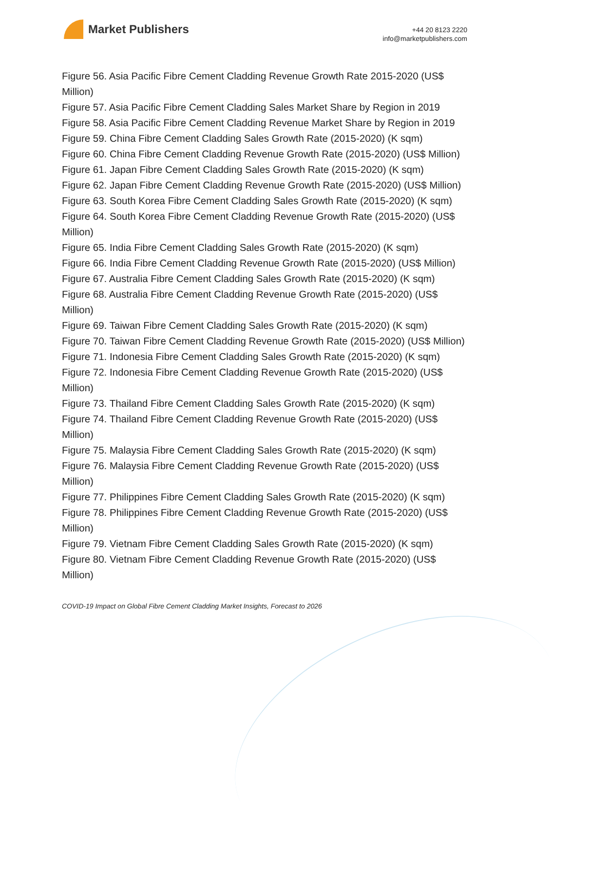Market Publishers
+44 20 8123 2220
info@marketpublishers.com
Figure 56. Asia Pacific Fibre Cement Cladding Revenue Growth Rate 2015-2020 (US$ Million)
Figure 57. Asia Pacific Fibre Cement Cladding Sales Market Share by Region in 2019
Figure 58. Asia Pacific Fibre Cement Cladding Revenue Market Share by Region in 2019
Figure 59. China Fibre Cement Cladding Sales Growth Rate (2015-2020) (K sqm)
Figure 60. China Fibre Cement Cladding Revenue Growth Rate (2015-2020) (US$ Million)
Figure 61. Japan Fibre Cement Cladding Sales Growth Rate (2015-2020) (K sqm)
Figure 62. Japan Fibre Cement Cladding Revenue Growth Rate (2015-2020) (US$ Million)
Figure 63. South Korea Fibre Cement Cladding Sales Growth Rate (2015-2020) (K sqm)
Figure 64. South Korea Fibre Cement Cladding Revenue Growth Rate (2015-2020) (US$ Million)
Figure 65. India Fibre Cement Cladding Sales Growth Rate (2015-2020) (K sqm)
Figure 66. India Fibre Cement Cladding Revenue Growth Rate (2015-2020) (US$ Million)
Figure 67. Australia Fibre Cement Cladding Sales Growth Rate (2015-2020) (K sqm)
Figure 68. Australia Fibre Cement Cladding Revenue Growth Rate (2015-2020) (US$ Million)
Figure 69. Taiwan Fibre Cement Cladding Sales Growth Rate (2015-2020) (K sqm)
Figure 70. Taiwan Fibre Cement Cladding Revenue Growth Rate (2015-2020) (US$ Million)
Figure 71. Indonesia Fibre Cement Cladding Sales Growth Rate (2015-2020) (K sqm)
Figure 72. Indonesia Fibre Cement Cladding Revenue Growth Rate (2015-2020) (US$ Million)
Figure 73. Thailand Fibre Cement Cladding Sales Growth Rate (2015-2020) (K sqm)
Figure 74. Thailand Fibre Cement Cladding Revenue Growth Rate (2015-2020) (US$ Million)
Figure 75. Malaysia Fibre Cement Cladding Sales Growth Rate (2015-2020) (K sqm)
Figure 76. Malaysia Fibre Cement Cladding Revenue Growth Rate (2015-2020) (US$ Million)
Figure 77. Philippines Fibre Cement Cladding Sales Growth Rate (2015-2020) (K sqm)
Figure 78. Philippines Fibre Cement Cladding Revenue Growth Rate (2015-2020) (US$ Million)
Figure 79. Vietnam Fibre Cement Cladding Sales Growth Rate (2015-2020) (K sqm)
Figure 80. Vietnam Fibre Cement Cladding Revenue Growth Rate (2015-2020) (US$ Million)
COVID-19 Impact on Global Fibre Cement Cladding Market Insights, Forecast to 2026